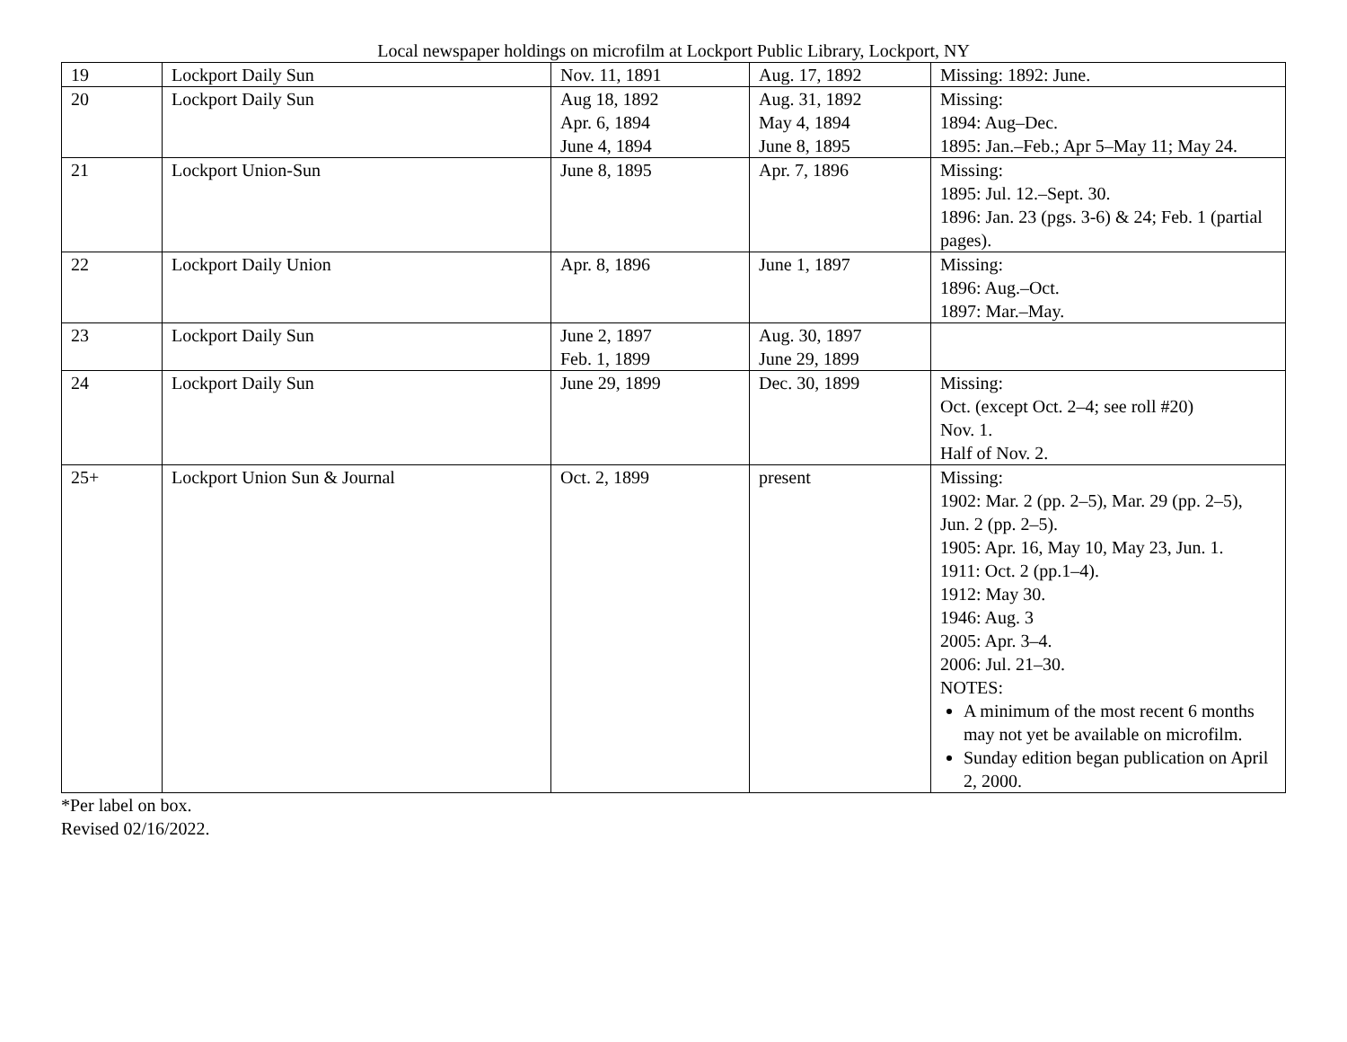Local newspaper holdings on microfilm at Lockport Public Library, Lockport, NY
| 19 | Lockport Daily Sun | Nov. 11, 1891 | Aug. 17, 1892 | Missing: 1892: June. |
| 20 | Lockport Daily Sun | Aug 18, 1892 Apr. 6, 1894 June 4, 1894 | Aug. 31, 1892 May 4, 1894 June 8, 1895 | Missing: 1894: Aug–Dec. 1895: Jan.–Feb.; Apr 5–May 11; May 24. |
| 21 | Lockport Union-Sun | June 8, 1895 | Apr. 7, 1896 | Missing: 1895: Jul. 12.–Sept. 30. 1896: Jan. 23 (pgs. 3-6) & 24; Feb. 1 (partial pages). |
| 22 | Lockport Daily Union | Apr. 8, 1896 | June 1, 1897 | Missing: 1896: Aug.–Oct. 1897: Mar.–May. |
| 23 | Lockport Daily Sun | June 2, 1897 Feb. 1, 1899 | Aug. 30, 1897 June 29, 1899 | |
| 24 | Lockport Daily Sun | June 29, 1899 | Dec. 30, 1899 | Missing: Oct. (except Oct. 2–4; see roll #20) Nov. 1. Half of Nov. 2. |
| 25+ | Lockport Union Sun & Journal | Oct. 2, 1899 | present | Missing: 1902: Mar. 2 (pp. 2–5), Mar. 29 (pp. 2–5), Jun. 2 (pp. 2–5). 1905: Apr. 16, May 10, May 23, Jun. 1. 1911: Oct. 2 (pp.1–4). 1912: May 30. 1946: Aug. 3 2005: Apr. 3–4. 2006: Jul. 21–30. NOTES: A minimum of the most recent 6 months may not yet be available on microfilm. Sunday edition began publication on April 2, 2000. |
*Per label on box.
Revised 02/16/2022.